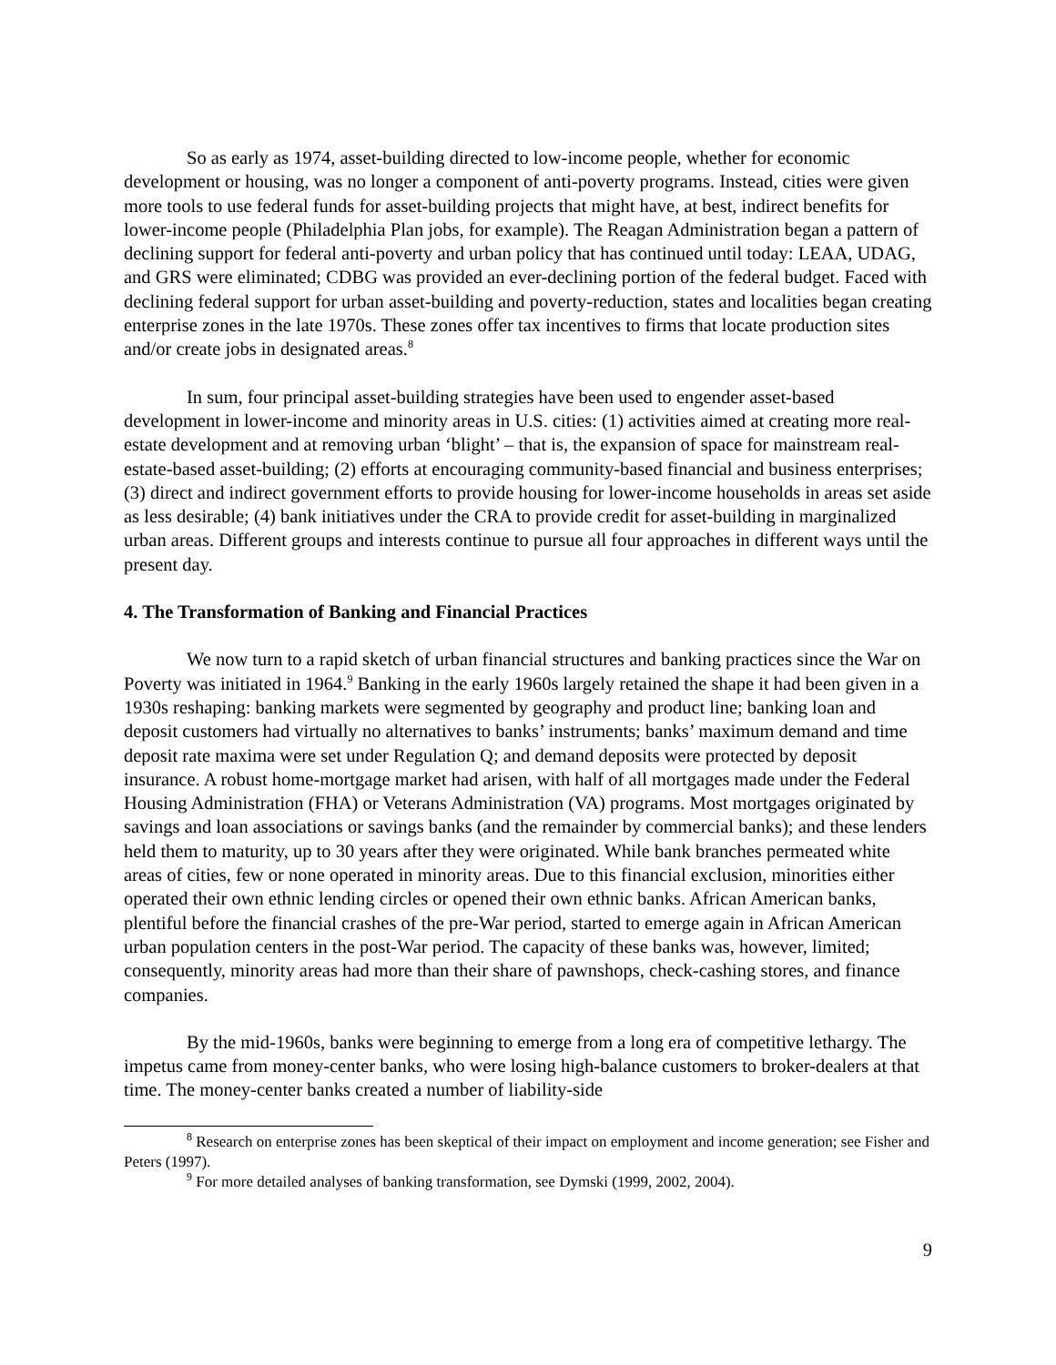So as early as 1974, asset-building directed to low-income people, whether for economic development or housing, was no longer a component of anti-poverty programs. Instead, cities were given more tools to use federal funds for asset-building projects that might have, at best, indirect benefits for lower-income people (Philadelphia Plan jobs, for example). The Reagan Administration began a pattern of declining support for federal anti-poverty and urban policy that has continued until today: LEAA, UDAG, and GRS were eliminated; CDBG was provided an ever-declining portion of the federal budget. Faced with declining federal support for urban asset-building and poverty-reduction, states and localities began creating enterprise zones in the late 1970s. These zones offer tax incentives to firms that locate production sites and/or create jobs in designated areas.<sup>8</sup>
In sum, four principal asset-building strategies have been used to engender asset-based development in lower-income and minority areas in U.S. cities: (1) activities aimed at creating more real-estate development and at removing urban ‘blight’ – that is, the expansion of space for mainstream real-estate-based asset-building; (2) efforts at encouraging community-based financial and business enterprises; (3) direct and indirect government efforts to provide housing for lower-income households in areas set aside as less desirable; (4) bank initiatives under the CRA to provide credit for asset-building in marginalized urban areas. Different groups and interests continue to pursue all four approaches in different ways until the present day.
4. The Transformation of Banking and Financial Practices
We now turn to a rapid sketch of urban financial structures and banking practices since the War on Poverty was initiated in 1964.<sup>9</sup> Banking in the early 1960s largely retained the shape it had been given in a 1930s reshaping: banking markets were segmented by geography and product line; banking loan and deposit customers had virtually no alternatives to banks’ instruments; banks’ maximum demand and time deposit rate maxima were set under Regulation Q; and demand deposits were protected by deposit insurance. A robust home-mortgage market had arisen, with half of all mortgages made under the Federal Housing Administration (FHA) or Veterans Administration (VA) programs. Most mortgages originated by savings and loan associations or savings banks (and the remainder by commercial banks); and these lenders held them to maturity, up to 30 years after they were originated. While bank branches permeated white areas of cities, few or none operated in minority areas. Due to this financial exclusion, minorities either operated their own ethnic lending circles or opened their own ethnic banks. African American banks, plentiful before the financial crashes of the pre-War period, started to emerge again in African American urban population centers in the post-War period. The capacity of these banks was, however, limited; consequently, minority areas had more than their share of pawnshops, check-cashing stores, and finance companies.
By the mid-1960s, banks were beginning to emerge from a long era of competitive lethargy. The impetus came from money-center banks, who were losing high-balance customers to broker-dealers at that time. The money-center banks created a number of liability-side
<sup>8</sup> Research on enterprise zones has been skeptical of their impact on employment and income generation; see Fisher and Peters (1997).
<sup>9</sup> For more detailed analyses of banking transformation, see Dymski (1999, 2002, 2004).
9